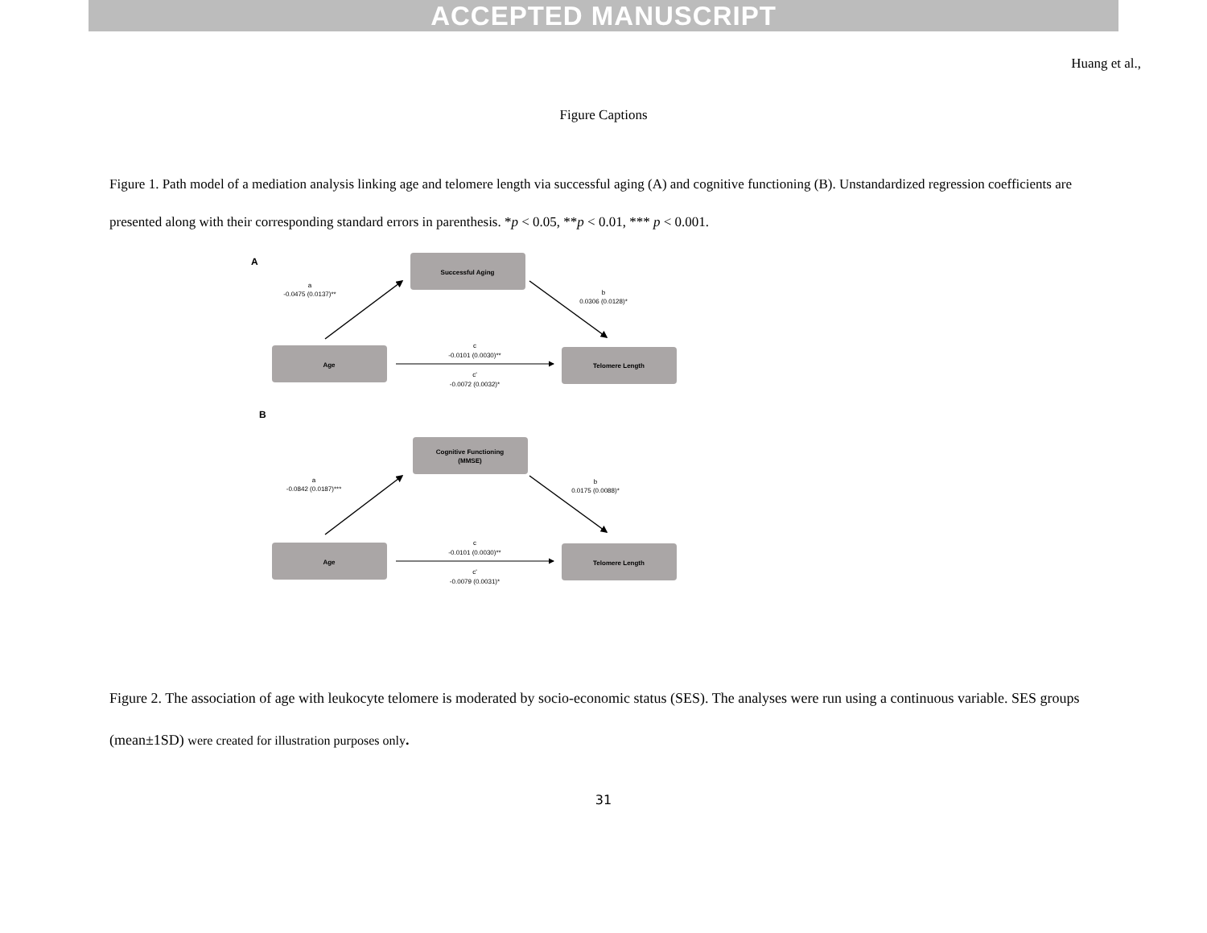ACCEPTED MANUSCRIPT
Huang et al.,
Figure Captions
Figure 1. Path model of a mediation analysis linking age and telomere length via successful aging (A) and cognitive functioning (B). Unstandardized regression coefficients are presented along with their corresponding standard errors in parenthesis. *p < 0.05, **p < 0.01, *** p < 0.001.
A
Successful Aging
Age
Telomere Length
a
-0.0475 (0.0137)**
b
0.0306 (0.0128)*
c
-0.0101 (0.0030)**
c'
-0.0072 (0.0032)*
B
Cognitive Functioning
(MMSE)
Age
Telomere Length
a
-0.0842 (0.0187)***
b
0.0175 (0.0088)*
c
-0.0101 (0.0030)**
c'
-0.0079 (0.0031)*
Figure 2. The association of age with leukocyte telomere is moderated by socio-economic status (SES). The analyses were run using a continuous variable. SES groups (mean±1SD) were created for illustration purposes only.
31